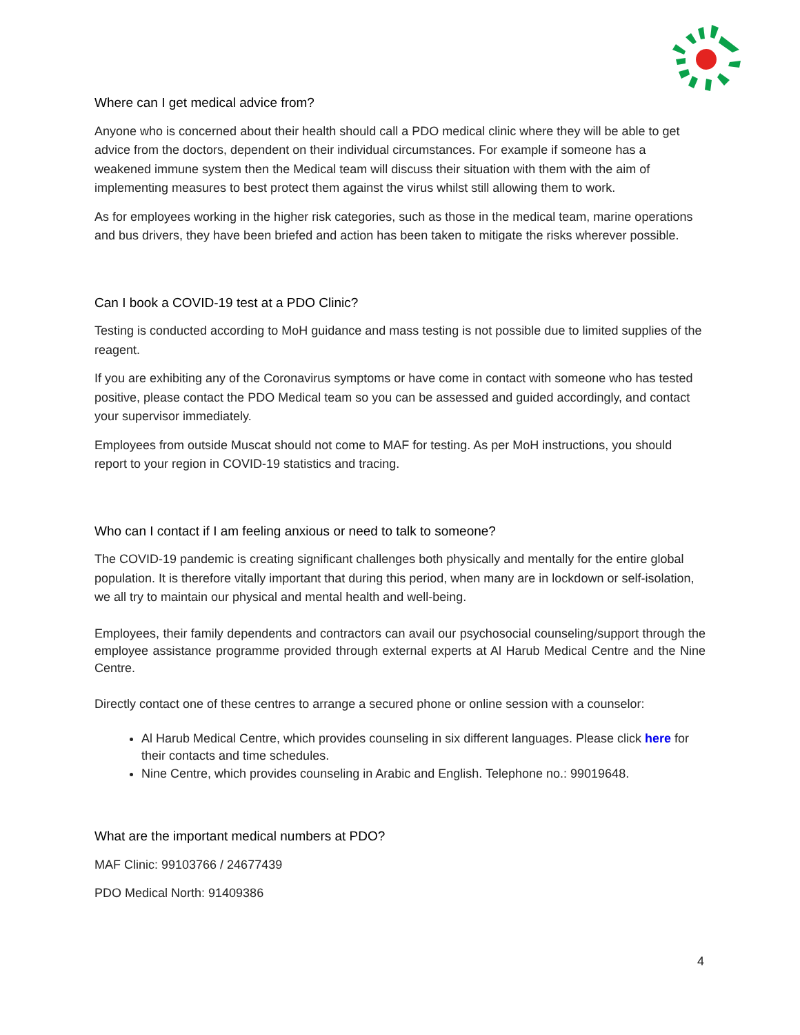Where can I get medical advice from?
Anyone who is concerned about their health should call a PDO medical clinic where they will be able to get advice from the doctors, dependent on their individual circumstances. For example if someone has a weakened immune system then the Medical team will discuss their situation with them with the aim of implementing measures to best protect them against the virus whilst still allowing them to work.
As for employees working in the higher risk categories, such as those in the medical team, marine operations and bus drivers, they have been briefed and action has been taken to mitigate the risks wherever possible.
Can I book a COVID-19 test at a PDO Clinic?
Testing is conducted according to MoH guidance and mass testing is not possible due to limited supplies of the reagent.
If you are exhibiting any of the Coronavirus symptoms or have come in contact with someone who has tested positive, please contact the PDO Medical team so you can be assessed and guided accordingly, and contact your supervisor immediately.
Employees from outside Muscat should not come to MAF for testing. As per MoH instructions, you should report to your region in COVID-19 statistics and tracing.
Who can I contact if I am feeling anxious or need to talk to someone?
The COVID-19 pandemic is creating significant challenges both physically and mentally for the entire global population. It is therefore vitally important that during this period, when many are in lockdown or self-isolation, we all try to maintain our physical and mental health and well-being.
Employees, their family dependents and contractors can avail our psychosocial counseling/support through the employee assistance programme provided through external experts at Al Harub Medical Centre and the Nine Centre.
Directly contact one of these centres to arrange a secured phone or online session with a counselor:
Al Harub Medical Centre, which provides counseling in six different languages. Please click here for their contacts and time schedules.
Nine Centre, which provides counseling in Arabic and English. Telephone no.: 99019648.
What are the important medical numbers at PDO?
MAF Clinic: 99103766 / 24677439
PDO Medical North: 91409386
4